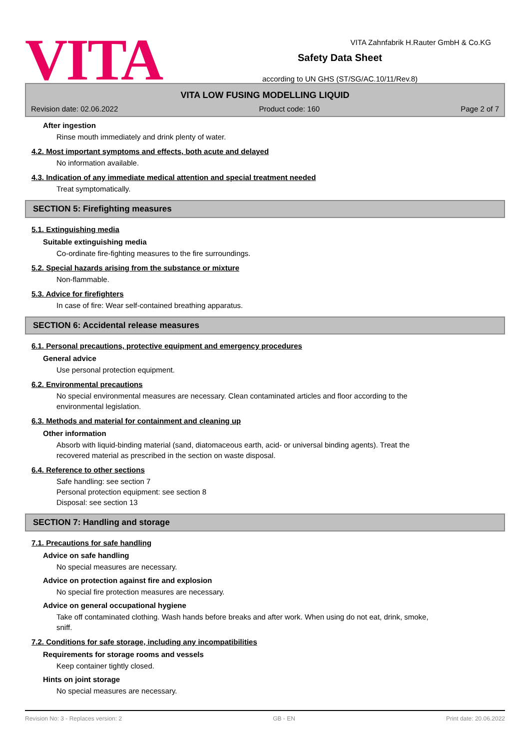VITA Zahnfabrik H.Rauter GmbH & Co.KG
VITA
Safety Data Sheet
according to UN GHS (ST/SG/AC.10/11/Rev.8)
VITA LOW FUSING MODELLING LIQUID
Revision date: 02.06.2022 Product code: 160 Page 2 of 7
After ingestion
Rinse mouth immediately and drink plenty of water.
4.2. Most important symptoms and effects, both acute and delayed
No information available.
4.3. Indication of any immediate medical attention and special treatment needed
Treat symptomatically.
SECTION 5: Firefighting measures
5.1. Extinguishing media
Suitable extinguishing media
Co-ordinate fire-fighting measures to the fire surroundings.
5.2. Special hazards arising from the substance or mixture
Non-flammable.
5.3. Advice for firefighters
In case of fire: Wear self-contained breathing apparatus.
SECTION 6: Accidental release measures
6.1. Personal precautions, protective equipment and emergency procedures
General advice
Use personal protection equipment.
6.2. Environmental precautions
No special environmental measures are necessary. Clean contaminated articles and floor according to the
environmental legislation.
6.3. Methods and material for containment and cleaning up
Other information
Absorb with liquid-binding material (sand, diatomaceous earth, acid- or universal binding agents). Treat the
recovered material as prescribed in the section on waste disposal.
6.4. Reference to other sections
Safe handling: see section 7
Personal protection equipment: see section 8
Disposal: see section 13
SECTION 7: Handling and storage
7.1. Precautions for safe handling
Advice on safe handling
No special measures are necessary.
Advice on protection against fire and explosion
No special fire protection measures are necessary.
Advice on general occupational hygiene
Take off contaminated clothing. Wash hands before breaks and after work. When using do not eat, drink, smoke,
sniff.
7.2. Conditions for safe storage, including any incompatibilities
Requirements for storage rooms and vessels
Keep container tightly closed.
Hints on joint storage
No special measures are necessary.
Revision No: 3 - Replaces version: 2 GB - EN Print date: 20.06.2022